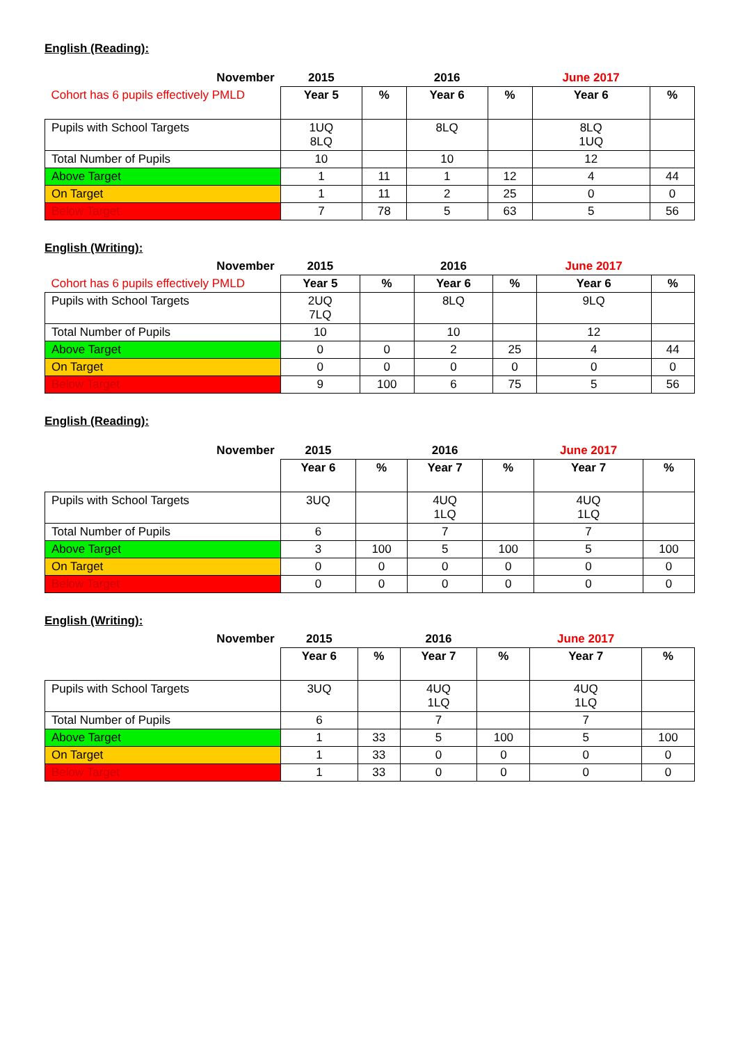English (Reading):
| November | 2015 | | 2016 | | June 2017 | |
| Cohort has 6 pupils effectively PMLD | Year 5 | % | Year 6 | % | Year 6 | % |
| Pupils with School Targets | 1UQ 8LQ | | 8LQ | | 8LQ 1UQ | |
| Total Number of Pupils | 10 | | 10 | | 12 | |
| Above Target | 1 | 11 | 1 | 12 | 4 | 44 |
| On Target | 1 | 11 | 2 | 25 | 0 | 0 |
| Below Target | 7 | 78 | 5 | 63 | 5 | 56 |
English (Writing):
| November | 2015 | | 2016 | | June 2017 | |
| Cohort has 6 pupils effectively PMLD | Year 5 | % | Year 6 | % | Year 6 | % |
| Pupils with School Targets | 2UQ 7LQ | | 8LQ | | 9LQ | |
| Total Number of Pupils | 10 | | 10 | | 12 | |
| Above Target | 0 | 0 | 2 | 25 | 4 | 44 |
| On Target | 0 | 0 | 0 | 0 | 0 | 0 |
| Below Target | 9 | 100 | 6 | 75 | 5 | 56 |
English (Reading):
| November | 2015 | | 2016 | | June 2017 | |
| | Year 6 | % | Year 7 | % | Year 7 | % |
| Pupils with School Targets | 3UQ | | 4UQ 1LQ | | 4UQ 1LQ | |
| Total Number of Pupils | 6 | | 7 | | 7 | |
| Above Target | 3 | 100 | 5 | 100 | 5 | 100 |
| On Target | 0 | 0 | 0 | 0 | 0 | 0 |
| Below Target | 0 | 0 | 0 | 0 | 0 | 0 |
English (Writing):
| November | 2015 | | 2016 | | June 2017 | |
| | Year 6 | % | Year 7 | % | Year 7 | % |
| Pupils with School Targets | 3UQ | | 4UQ 1LQ | | 4UQ 1LQ | |
| Total Number of Pupils | 6 | | 7 | | 7 | |
| Above Target | 1 | 33 | 5 | 100 | 5 | 100 |
| On Target | 1 | 33 | 0 | 0 | 0 | 0 |
| Below Target | 1 | 33 | 0 | 0 | 0 | 0 |